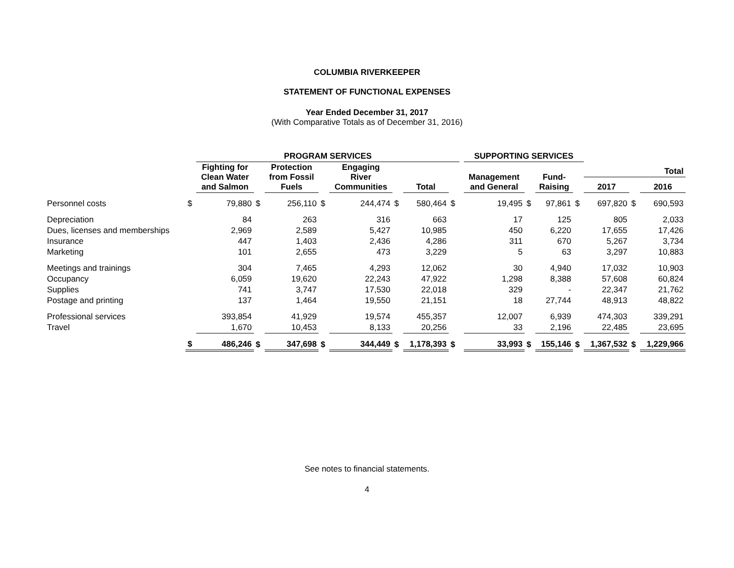COLUMBIA RIVERKEEPER
STATEMENT OF FUNCTIONAL EXPENSES
Year Ended December 31, 2017
(With Comparative Totals as of December 31, 2016)
| | | PROGRAM SERVICES | | | | | | | | | SUPPORTING SERVICES | | | | | | | |
| --- | --- | --- | --- | --- | --- | --- | --- | --- | --- | --- | --- | --- | --- | --- | --- | --- | --- | --- |
| | | Fighting for Clean Water and Salmon | | Protection from Fossil Fuels | | Engaging River Communities | | Total | | | Management and General | | Fund- Raising | | Total | | | |
| | | | | | | | | | | | | | | | 2017 | | 2016 | |
| Personnel costs | $ | 79,880 | $ | 256,110 | $ | 244,474 | $ | 580,464 | $ | | 19,495 | $ | 97,861 | $ | 697,820 | $ | 690,593 | |
| Depreciation | | 84 | | 263 | | 316 | | 663 | | | 17 | | 125 | | 805 | | 2,033 | |
| Dues, licenses and memberships | | 2,969 | | 2,589 | | 5,427 | | 10,985 | | | 450 | | 6,220 | | 17,655 | | 17,426 | |
| Insurance | | 447 | | 1,403 | | 2,436 | | 4,286 | | | 311 | | 670 | | 5,267 | | 3,734 | |
| Marketing | | 101 | | 2,655 | | 473 | | 3,229 | | | 5 | | 63 | | 3,297 | | 10,883 | |
| Meetings and trainings | | 304 | | 7,465 | | 4,293 | | 12,062 | | | 30 | | 4,940 | | 17,032 | | 10,903 | |
| Occupancy | | 6,059 | | 19,620 | | 22,243 | | 47,922 | | | 1,298 | | 8,388 | | 57,608 | | 60,824 | |
| Supplies | | 741 | | 3,747 | | 17,530 | | 22,018 | | | 329 | | - | | 22,347 | | 21,762 | |
| Postage and printing | | 137 | | 1,464 | | 19,550 | | 21,151 | | | 18 | | 27,744 | | 48,913 | | 48,822 | |
| Professional services | | 393,854 | | 41,929 | | 19,574 | | 455,357 | | | 12,007 | | 6,939 | | 474,303 | | 339,291 | |
| Travel | | 1,670 | | 10,453 | | 8,133 | | 20,256 | | | 33 | | 2,196 | | 22,485 | | 23,695 | |
| | $ | 486,246 | $ | 347,698 | $ | 344,449 | $ | 1,178,393 | $ | | 33,993 | $ | 155,146 | $ | 1,367,532 | $ | 1,229,966 | |
See notes to financial statements.
4